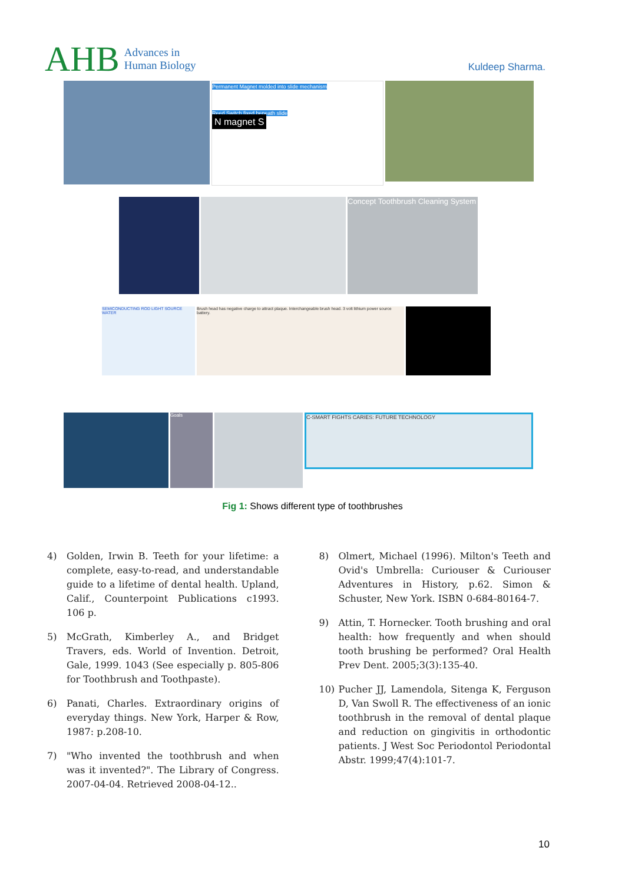AHB Advances in
Human Biology
Kuldeep Sharma.
Permanent Magnet molded into slide mechanism
Reed Switch fixed beneath slide
N magnet S
Concept Toothbrush Cleaning System
SEMICONDUCTING ROD LIGHT SOURCE WATER Brush head has negative charge to attract plaque. Interchangeable brush head. 3 volt lithium power source battery.
Goals
C-SMART FIGHTS CARIES: FUTURE TECHNOLOGY
Fig 1: Shows different type of toothbrushes
4) Golden, Irwin B. Teeth for your lifetime: a complete, easy-to-read, and understandable guide to a lifetime of dental health. Upland, Calif., Counterpoint Publications c1993. 106 p.
5) McGrath, Kimberley A., and Bridget Travers, eds. World of Invention. Detroit, Gale, 1999. 1043 (See especially p. 805-806 for Toothbrush and Toothpaste).
6) Panati, Charles. Extraordinary origins of everyday things. New York, Harper & Row, 1987: p.208-10.
7) "Who invented the toothbrush and when was it invented?". The Library of Congress. 2007-04-04. Retrieved 2008-04-12..
8) Olmert, Michael (1996). Milton's Teeth and Ovid's Umbrella: Curiouser & Curiouser Adventures in History, p.62. Simon & Schuster, New York. ISBN 0-684-80164-7.
9) Attin, T. Hornecker. Tooth brushing and oral health: how frequently and when should tooth brushing be performed? Oral Health Prev Dent. 2005;3(3):135-40.
10) Pucher JJ, Lamendola, Sitenga K, Ferguson D, Van Swoll R. The effectiveness of an ionic toothbrush in the removal of dental plaque and reduction on gingivitis in orthodontic patients. J West Soc Periodontol Periodontal Abstr. 1999;47(4):101-7.
10